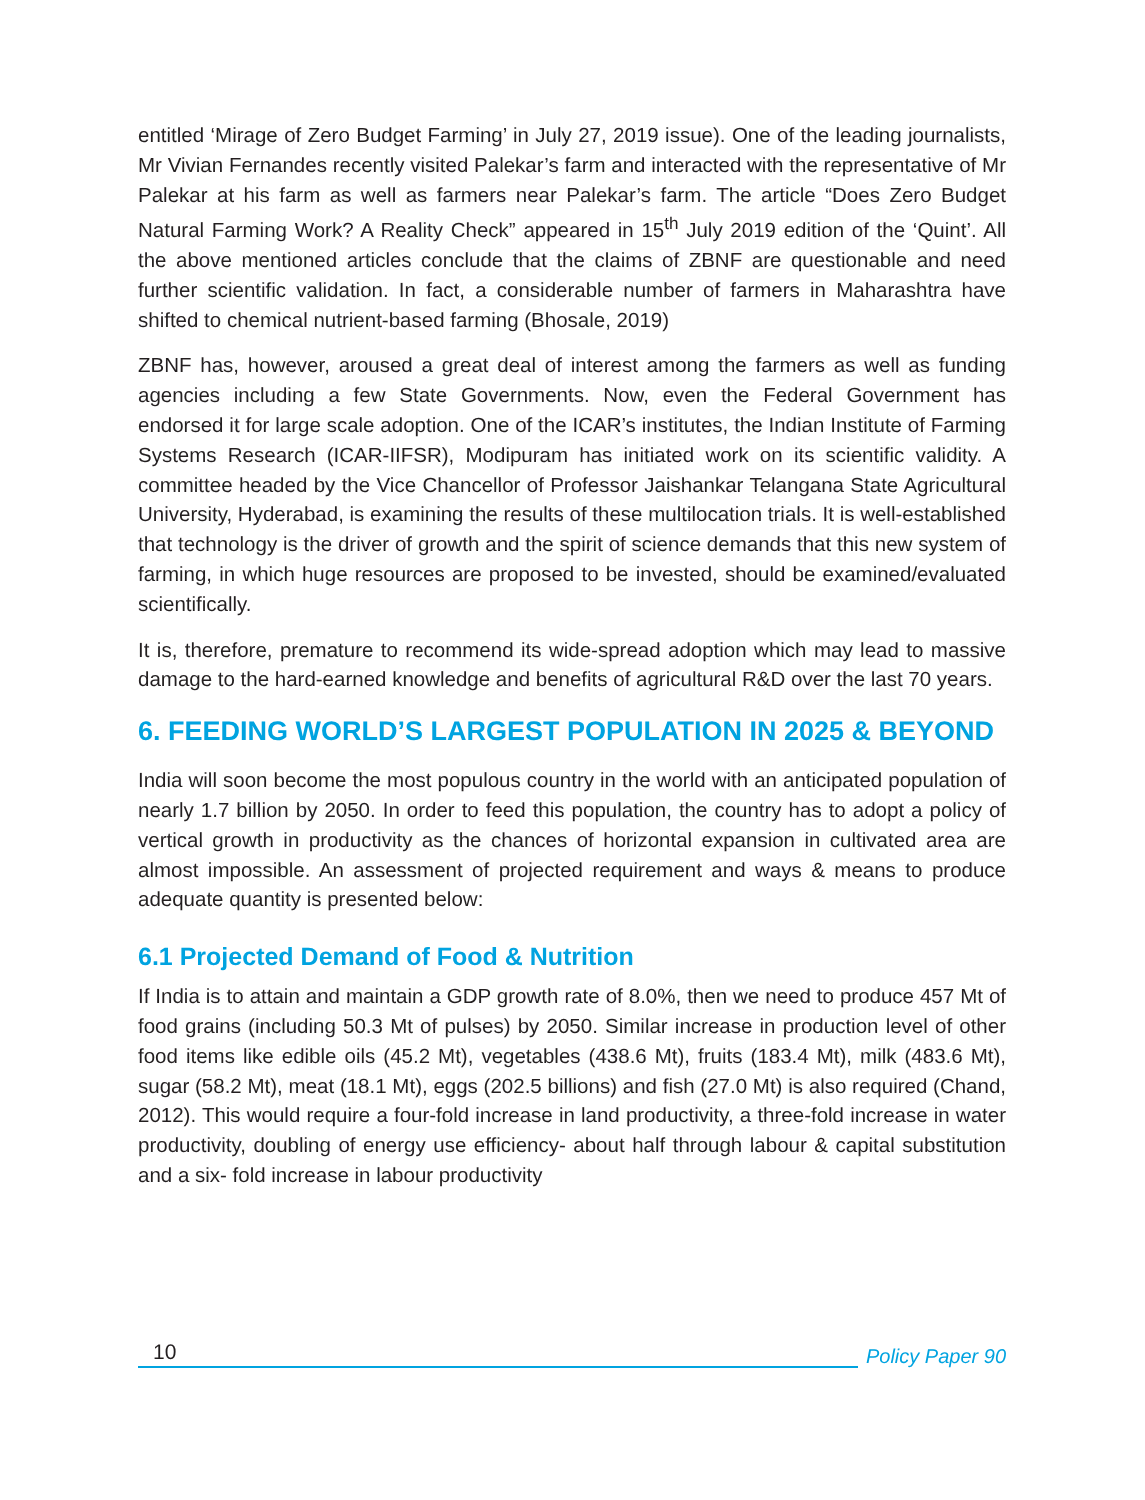entitled ‘Mirage of Zero Budget Farming’ in July 27, 2019 issue). One of the leading journalists, Mr Vivian Fernandes recently visited Palekar’s farm and interacted with the representative of Mr Palekar at his farm as well as farmers near Palekar’s farm. The article “Does Zero Budget Natural Farming Work? A Reality Check” appeared in 15<sup>th</sup> July 2019 edition of the ‘Quint’. All the above mentioned articles conclude that the claims of ZBNF are questionable and need further scientific validation. In fact, a considerable number of farmers in Maharashtra have shifted to chemical nutrient-based farming (Bhosale, 2019)
ZBNF has, however, aroused a great deal of interest among the farmers as well as funding agencies including a few State Governments. Now, even the Federal Government has endorsed it for large scale adoption. One of the ICAR’s institutes, the Indian Institute of Farming Systems Research (ICAR-IIFSR), Modipuram has initiated work on its scientific validity. A committee headed by the Vice Chancellor of Professor Jaishankar Telangana State Agricultural University, Hyderabad, is examining the results of these multilocation trials. It is well-established that technology is the driver of growth and the spirit of science demands that this new system of farming, in which huge resources are proposed to be invested, should be examined/evaluated scientifically.
It is, therefore, premature to recommend its wide-spread adoption which may lead to massive damage to the hard-earned knowledge and benefits of agricultural R&D over the last 70 years.
6. FEEDING WORLD’S LARGEST POPULATION IN 2025 & BEYOND
India will soon become the most populous country in the world with an anticipated population of nearly 1.7 billion by 2050. In order to feed this population, the country has to adopt a policy of vertical growth in productivity as the chances of horizontal expansion in cultivated area are almost impossible. An assessment of projected requirement and ways & means to produce adequate quantity is presented below:
6.1 Projected Demand of Food & Nutrition
If India is to attain and maintain a GDP growth rate of 8.0%, then we need to produce 457 Mt of food grains (including 50.3 Mt of pulses) by 2050. Similar increase in production level of other food items like edible oils (45.2 Mt), vegetables (438.6 Mt), fruits (183.4 Mt), milk (483.6 Mt), sugar (58.2 Mt), meat (18.1 Mt), eggs (202.5 billions) and fish (27.0 Mt) is also required (Chand, 2012). This would require a four-fold increase in land productivity, a three-fold increase in water productivity, doubling of energy use efficiency- about half through labour & capital substitution and a six- fold increase in labour productivity
10
Policy Paper 90